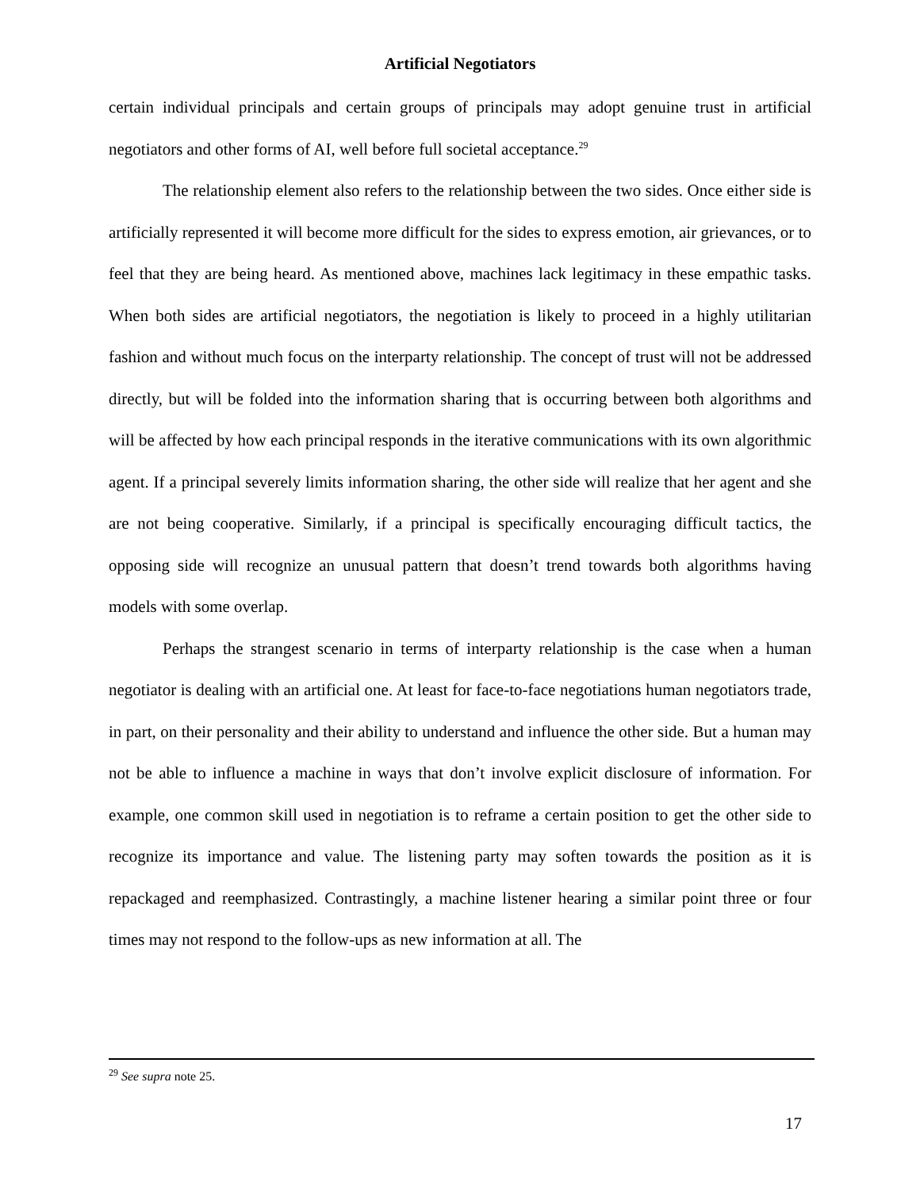Artificial Negotiators
certain individual principals and certain groups of principals may adopt genuine trust in artificial negotiators and other forms of AI, well before full societal acceptance.<sup>29</sup>
The relationship element also refers to the relationship between the two sides. Once either side is artificially represented it will become more difficult for the sides to express emotion, air grievances, or to feel that they are being heard. As mentioned above, machines lack legitimacy in these empathic tasks. When both sides are artificial negotiators, the negotiation is likely to proceed in a highly utilitarian fashion and without much focus on the interparty relationship. The concept of trust will not be addressed directly, but will be folded into the information sharing that is occurring between both algorithms and will be affected by how each principal responds in the iterative communications with its own algorithmic agent. If a principal severely limits information sharing, the other side will realize that her agent and she are not being cooperative. Similarly, if a principal is specifically encouraging difficult tactics, the opposing side will recognize an unusual pattern that doesn’t trend towards both algorithms having models with some overlap.
Perhaps the strangest scenario in terms of interparty relationship is the case when a human negotiator is dealing with an artificial one. At least for face-to-face negotiations human negotiators trade, in part, on their personality and their ability to understand and influence the other side. But a human may not be able to influence a machine in ways that don’t involve explicit disclosure of information. For example, one common skill used in negotiation is to reframe a certain position to get the other side to recognize its importance and value. The listening party may soften towards the position as it is repackaged and reemphasized. Contrastingly, a machine listener hearing a similar point three or four times may not respond to the follow-ups as new information at all. The
<sup>29</sup> See supra note 25.
17